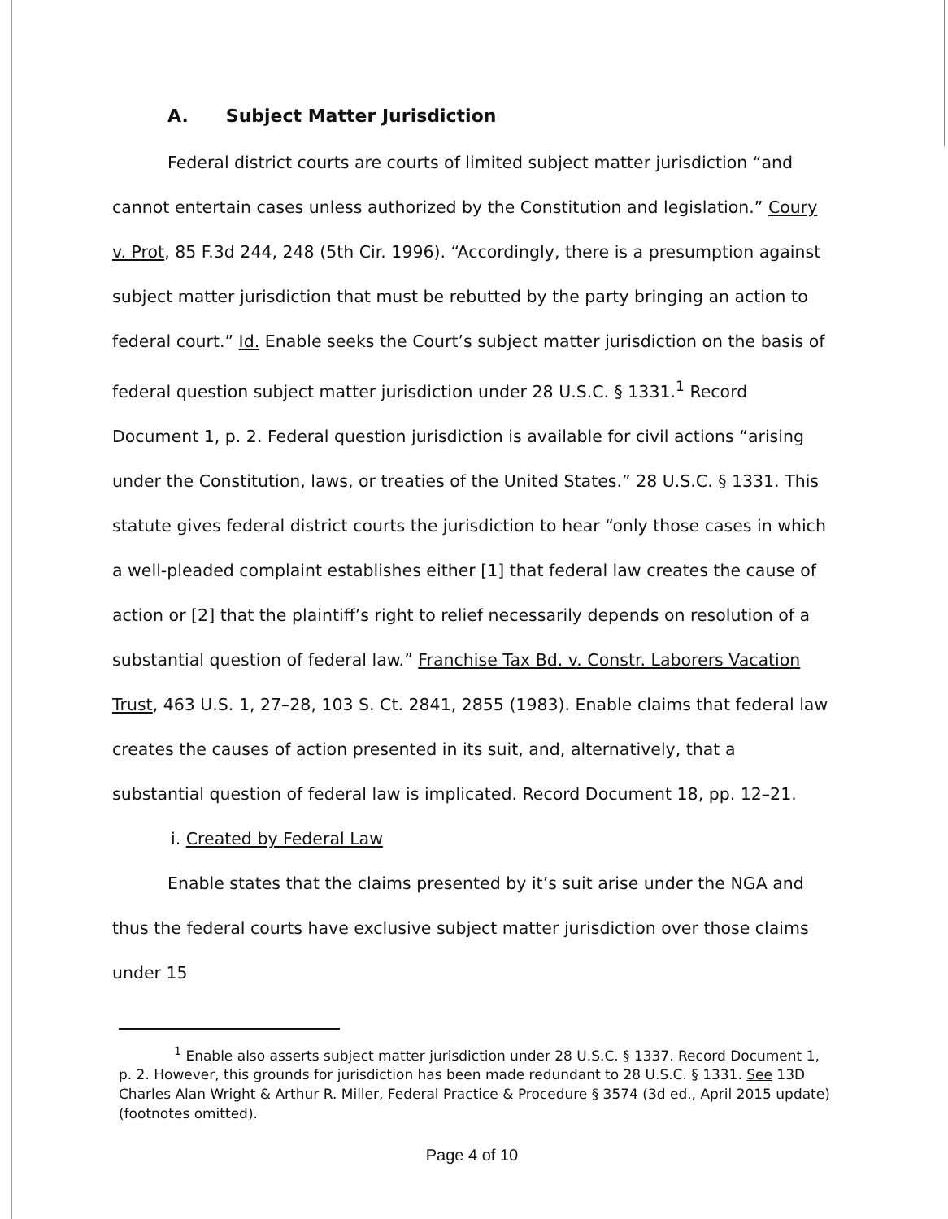A. Subject Matter Jurisdiction
Federal district courts are courts of limited subject matter jurisdiction “and cannot entertain cases unless authorized by the Constitution and legislation.” Coury v. Prot, 85 F.3d 244, 248 (5th Cir. 1996). “Accordingly, there is a presumption against subject matter jurisdiction that must be rebutted by the party bringing an action to federal court.” Id. Enable seeks the Court’s subject matter jurisdiction on the basis of federal question subject matter jurisdiction under 28 U.S.C. § 1331.<sup>1</sup> Record Document 1, p. 2. Federal question jurisdiction is available for civil actions “arising under the Constitution, laws, or treaties of the United States.” 28 U.S.C. § 1331. This statute gives federal district courts the jurisdiction to hear “only those cases in which a well-pleaded complaint establishes either [1] that federal law creates the cause of action or [2] that the plaintiff’s right to relief necessarily depends on resolution of a substantial question of federal law.” Franchise Tax Bd. v. Constr. Laborers Vacation Trust, 463 U.S. 1, 27–28, 103 S. Ct. 2841, 2855 (1983). Enable claims that federal law creates the causes of action presented in its suit, and, alternatively, that a substantial question of federal law is implicated. Record Document 18, pp. 12–21.
i. Created by Federal Law
Enable states that the claims presented by it’s suit arise under the NGA and thus the federal courts have exclusive subject matter jurisdiction over those claims under 15
<sup>1</sup> Enable also asserts subject matter jurisdiction under 28 U.S.C. § 1337. Record Document 1, p. 2. However, this grounds for jurisdiction has been made redundant to 28 U.S.C. § 1331. See 13D Charles Alan Wright & Arthur R. Miller, Federal Practice & Procedure § 3574 (3d ed., April 2015 update) (footnotes omitted).
Page 4 of 10